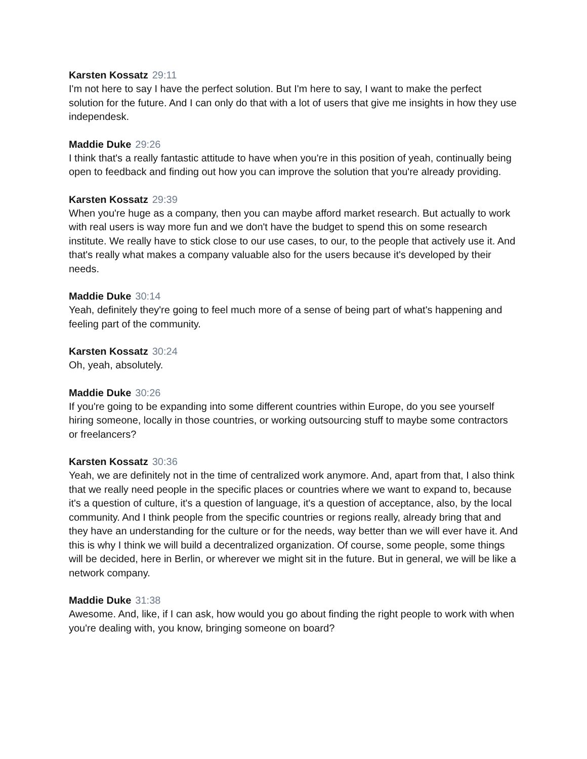Karsten Kossatz 29:11
I'm not here to say I have the perfect solution. But I'm here to say, I want to make the perfect solution for the future. And I can only do that with a lot of users that give me insights in how they use independesk.
Maddie Duke 29:26
I think that's a really fantastic attitude to have when you're in this position of yeah, continually being open to feedback and finding out how you can improve the solution that you're already providing.
Karsten Kossatz 29:39
When you're huge as a company, then you can maybe afford market research. But actually to work with real users is way more fun and we don't have the budget to spend this on some research institute. We really have to stick close to our use cases, to our, to the people that actively use it. And that's really what makes a company valuable also for the users because it's developed by their needs.
Maddie Duke 30:14
Yeah, definitely they're going to feel much more of a sense of being part of what's happening and feeling part of the community.
Karsten Kossatz 30:24
Oh, yeah, absolutely.
Maddie Duke 30:26
If you're going to be expanding into some different countries within Europe, do you see yourself hiring someone, locally in those countries, or working outsourcing stuff to maybe some contractors or freelancers?
Karsten Kossatz 30:36
Yeah, we are definitely not in the time of centralized work anymore. And, apart from that, I also think that we really need people in the specific places or countries where we want to expand to, because it's a question of culture, it's a question of language, it's a question of acceptance, also, by the local community. And I think people from the specific countries or regions really, already bring that and they have an understanding for the culture or for the needs, way better than we will ever have it. And this is why I think we will build a decentralized organization. Of course, some people, some things will be decided, here in Berlin, or wherever we might sit in the future. But in general, we will be like a network company.
Maddie Duke 31:38
Awesome. And, like, if I can ask, how would you go about finding the right people to work with when you're dealing with, you know, bringing someone on board?